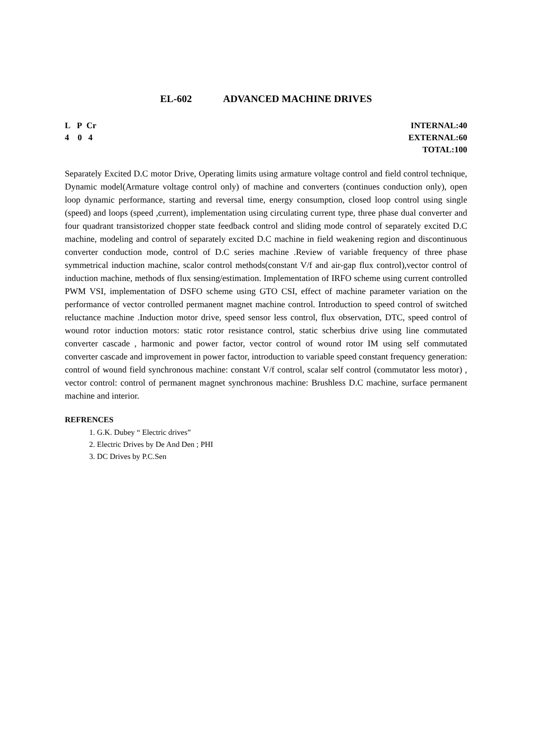EL-602 ADVANCED MACHINE DRIVES
L P Cr
4 0 4
INTERNAL:40
EXTERNAL:60
TOTAL:100
Separately Excited D.C motor Drive, Operating limits using armature voltage control and field control technique, Dynamic model(Armature voltage control only) of machine and converters (continues conduction only), open loop dynamic performance, starting and reversal time, energy consumption, closed loop control using single (speed) and loops (speed ,current), implementation using circulating current type, three phase dual converter and four quadrant transistorized chopper state feedback control and sliding mode control of separately excited D.C machine, modeling and control of separately excited D.C machine in field weakening region and discontinuous converter conduction mode, control of D.C series machine .Review of variable frequency of three phase symmetrical induction machine, scalor control methods(constant V/f and air-gap flux control),vector control of induction machine, methods of flux sensing/estimation. Implementation of IRFO scheme using current controlled PWM VSI, implementation of DSFO scheme using GTO CSI, effect of machine parameter variation on the performance of vector controlled permanent magnet machine control. Introduction to speed control of switched reluctance machine .Induction motor drive, speed sensor less control, flux observation, DTC, speed control of wound rotor induction motors: static rotor resistance control, static scherbius drive using line commutated converter cascade , harmonic and power factor, vector control of wound rotor IM using self commutated converter cascade and improvement in power factor, introduction to variable speed constant frequency generation: control of wound field synchronous machine: constant V/f control, scalar self control (commutator less motor) , vector control: control of permanent magnet synchronous machine: Brushless D.C machine, surface permanent machine and interior.
REFRENCES
1. G.K. Dubey “ Electric drives”
2. Electric Drives by De And Den ; PHI
3. DC Drives by P.C.Sen